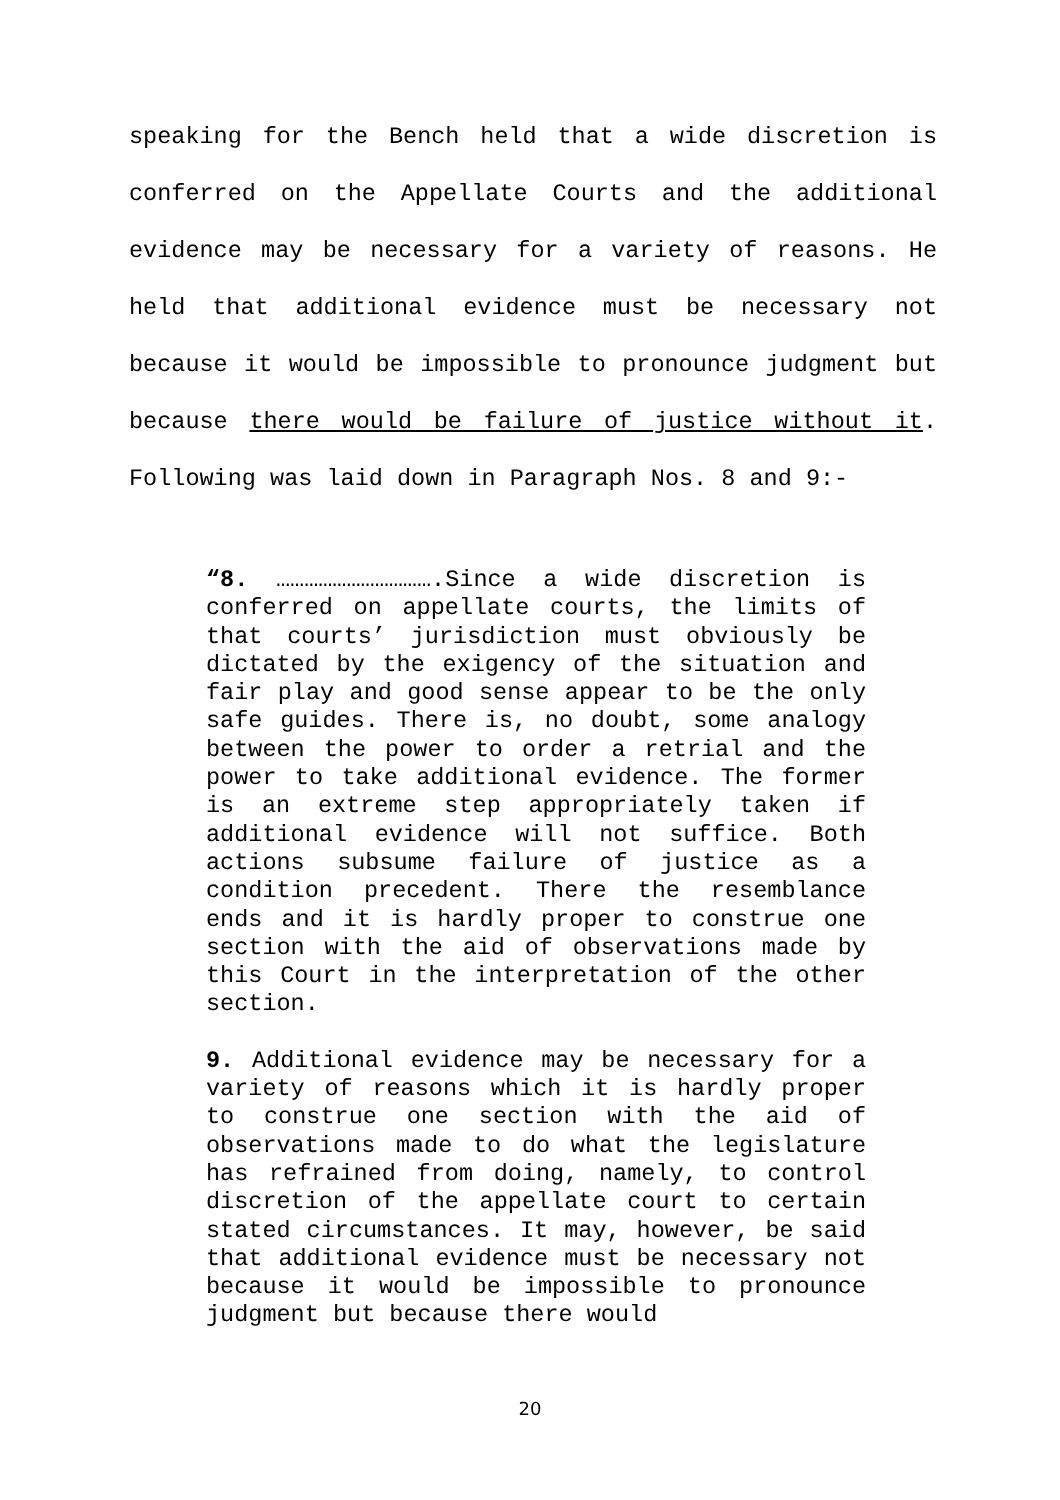speaking for the Bench held that a wide discretion is conferred on the Appellate Courts and the additional evidence may be necessary for a variety of reasons. He held that additional evidence must be necessary not because it would be impossible to pronounce judgment but because there would be failure of justice without it. Following was laid down in Paragraph Nos. 8 and 9:-
“8. …………………………….Since a wide discretion is conferred on appellate courts, the limits of that courts’ jurisdiction must obviously be dictated by the exigency of the situation and fair play and good sense appear to be the only safe guides. There is, no doubt, some analogy between the power to order a retrial and the power to take additional evidence. The former is an extreme step appropriately taken if additional evidence will not suffice. Both actions subsume failure of justice as a condition precedent. There the resemblance ends and it is hardly proper to construe one section with the aid of observations made by this Court in the interpretation of the other section.
9. Additional evidence may be necessary for a variety of reasons which it is hardly proper to construe one section with the aid of observations made to do what the legislature has refrained from doing, namely, to control discretion of the appellate court to certain stated circumstances. It may, however, be said that additional evidence must be necessary not because it would be impossible to pronounce judgment but because there would
20